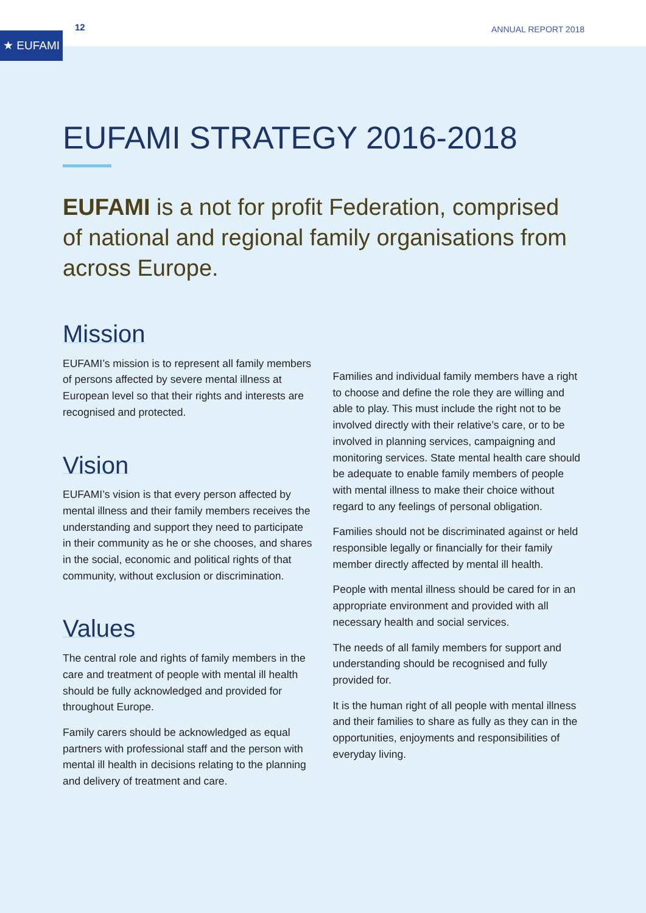★ EUFAMI
12 ANNUAL REPORT 2018
EUFAMI STRATEGY 2016-2018
EUFAMI is a not for profit Federation, comprised of national and regional family organisations from across Europe.
Mission
EUFAMI’s mission is to represent all family members of persons affected by severe mental illness at European level so that their rights and interests are recognised and protected.
Vision
EUFAMI’s vision is that every person affected by mental illness and their family members receives the understanding and support they need to participate in their community as he or she chooses, and shares in the social, economic and political rights of that community, without exclusion or discrimination.
Values
The central role and rights of family members in the care and treatment of people with mental ill health should be fully acknowledged and provided for throughout Europe.
Family carers should be acknowledged as equal partners with professional staff and the person with mental ill health in decisions relating to the planning and delivery of treatment and care.
Families and individual family members have a right to choose and define the role they are willing and able to play. This must include the right not to be involved directly with their relative’s care, or to be involved in planning services, campaigning and monitoring services. State mental health care should be adequate to enable family members of people with mental illness to make their choice without regard to any feelings of personal obligation.
Families should not be discriminated against or held responsible legally or financially for their family member directly affected by mental ill health.
People with mental illness should be cared for in an appropriate environment and provided with all necessary health and social services.
The needs of all family members for support and understanding should be recognised and fully provided for.
It is the human right of all people with mental illness and their families to share as fully as they can in the opportunities, enjoyments and responsibilities of everyday living.